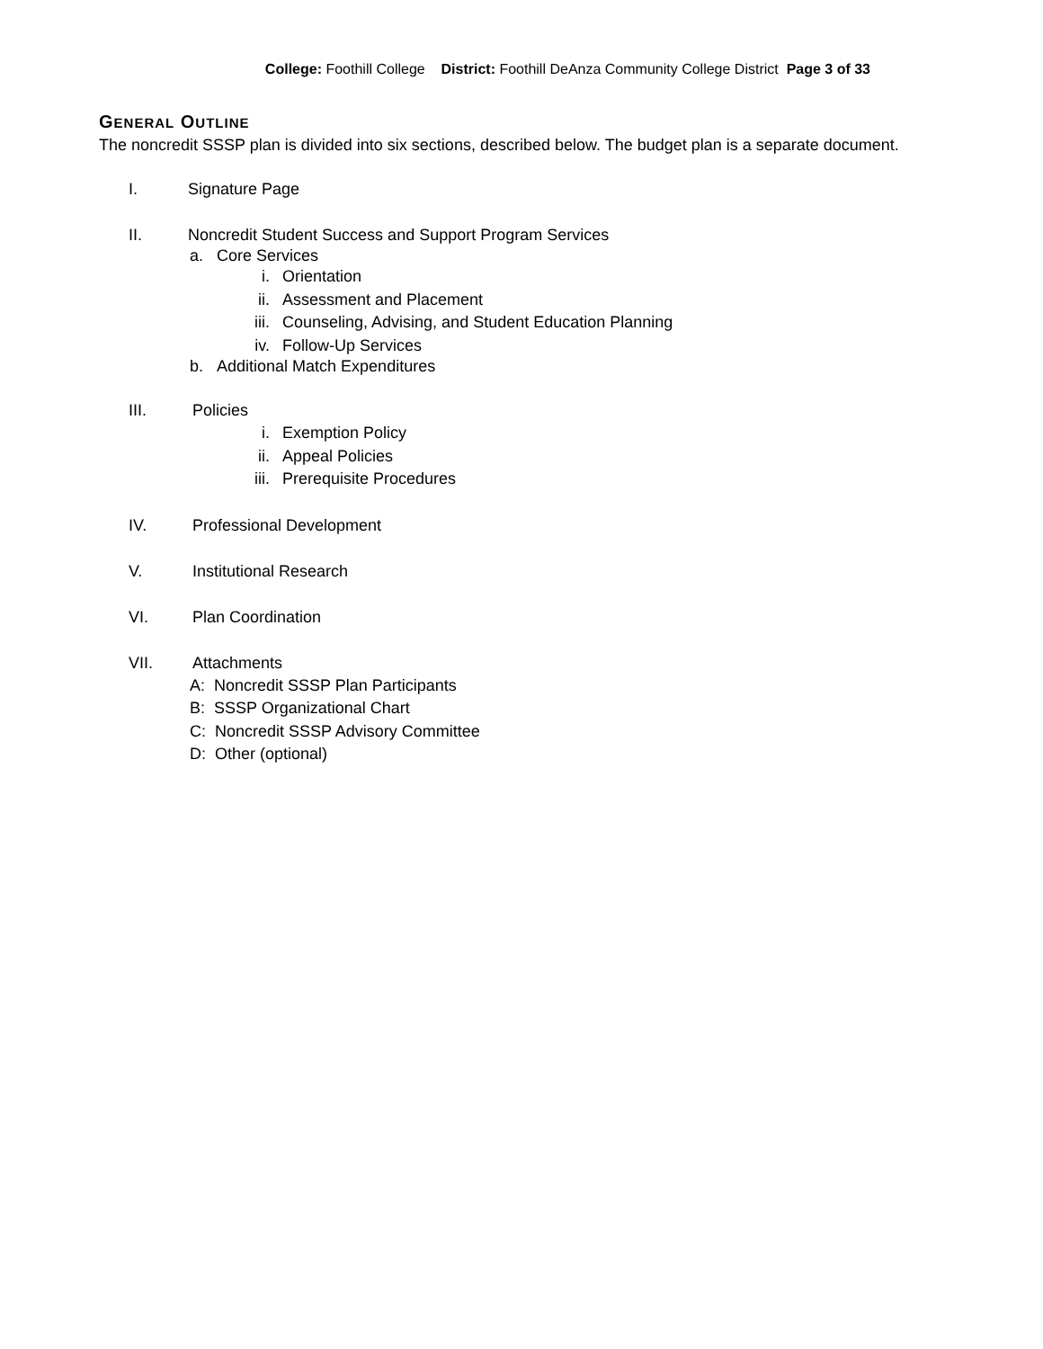College: Foothill College District: Foothill DeAnza Community College District Page 3 of 33
GENERAL OUTLINE
The noncredit SSSP plan is divided into six sections, described below. The budget plan is a separate document.
I. Signature Page
II. Noncredit Student Success and Support Program Services
a. Core Services
i. Orientation
ii. Assessment and Placement
iii. Counseling, Advising, and Student Education Planning
iv. Follow-Up Services
b. Additional Match Expenditures
III. Policies
i. Exemption Policy
ii. Appeal Policies
iii. Prerequisite Procedures
IV. Professional Development
V. Institutional Research
VI. Plan Coordination
VII. Attachments
A: Noncredit SSSP Plan Participants
B: SSSP Organizational Chart
C: Noncredit SSSP Advisory Committee
D: Other (optional)